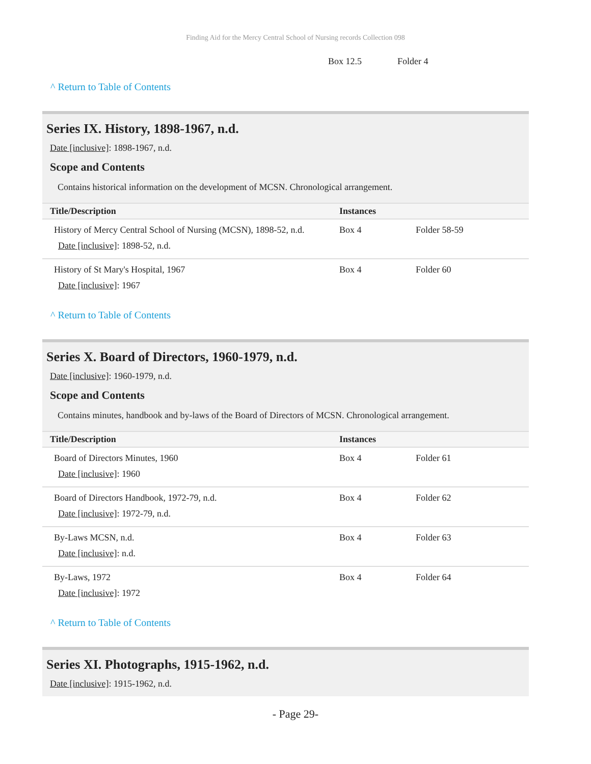Finding Aid for the Mercy Central School of Nursing records Collection 098
| | Box 12.5 | Folder 4 |
^ Return to Table of Contents
Series IX. History, 1898-1967, n.d.
Date [inclusive]: 1898-1967, n.d.
Scope and Contents
Contains historical information on the development of MCSN. Chronological arrangement.
| Title/Description | Instances | |
| --- | --- | --- |
| History of Mercy Central School of Nursing (MCSN), 1898-52, n.d. Date [inclusive] : 1898-52, n.d. | Box 4 | Folder 58-59 |
| History of St Mary's Hospital, 1967 Date [inclusive] : 1967 | Box 4 | Folder 60 |
^ Return to Table of Contents
Series X. Board of Directors, 1960-1979, n.d.
Date [inclusive]: 1960-1979, n.d.
Scope and Contents
Contains minutes, handbook and by-laws of the Board of Directors of MCSN. Chronological arrangement.
| Title/Description | Instances | |
| --- | --- | --- |
| Board of Directors Minutes, 1960 Date [inclusive] : 1960 | Box 4 | Folder 61 |
| Board of Directors Handbook, 1972-79, n.d. Date [inclusive] : 1972-79, n.d. | Box 4 | Folder 62 |
| By-Laws MCSN, n.d. Date [inclusive] : n.d. | Box 4 | Folder 63 |
| By-Laws, 1972 Date [inclusive] : 1972 | Box 4 | Folder 64 |
^ Return to Table of Contents
Series XI. Photographs, 1915-1962, n.d.
Date [inclusive]: 1915-1962, n.d.
- Page 29-